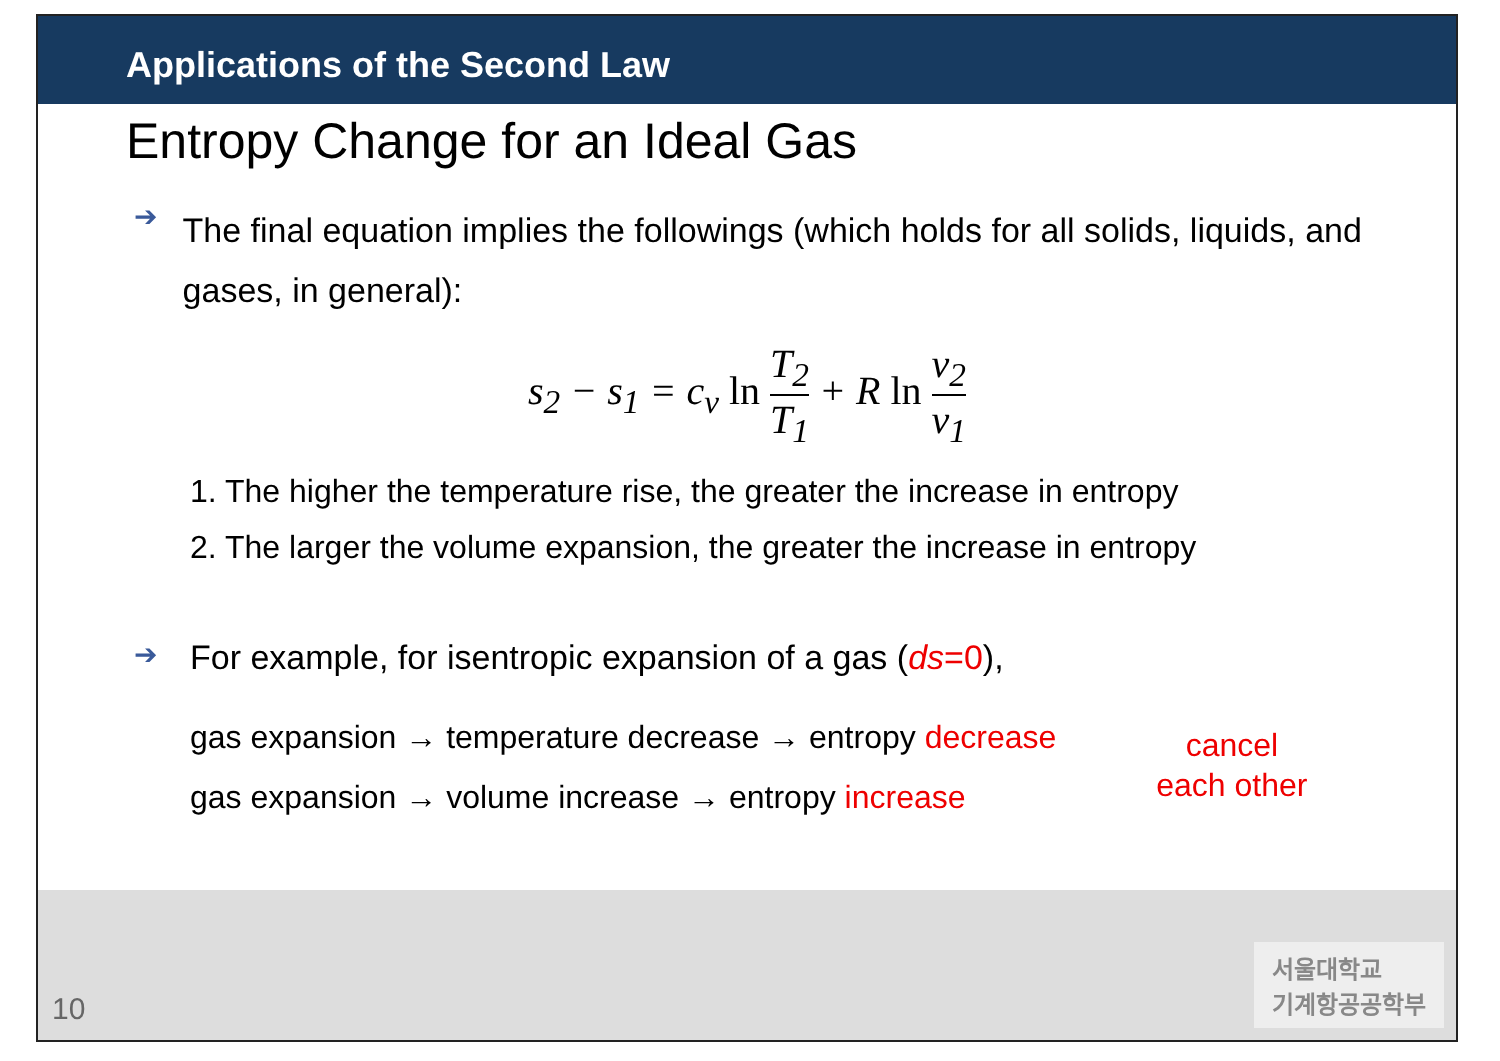Applications of the Second Law
Entropy Change for an Ideal Gas
➔ The final equation implies the followings (which holds for all solids, liquids, and gases, in general):
s<sub>2</sub> − s<sub>1</sub> = c<sub>v</sub> ln T<sub>2</sub> T<sub>1</sub> + R ln v<sub>2</sub> v<sub>1</sub>
1. The higher the temperature rise, the greater the increase in entropy
2. The larger the volume expansion, the greater the increase in entropy
➔ For example, for isentropic expansion of a gas (ds=0),
gas expansion → temperature decrease → entropy decrease
gas expansion → volume increase → entropy increase
cancel
each other
10
서울대학교
기계항공공학부